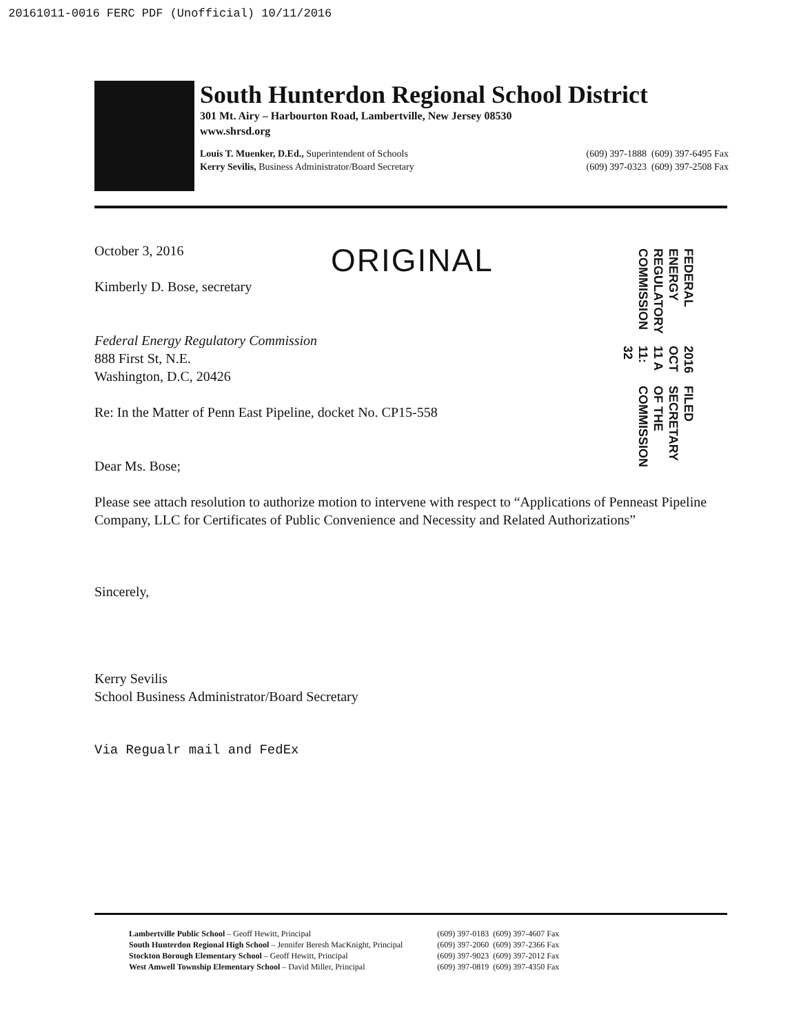20161011-0016 FERC PDF (Unofficial) 10/11/2016
South Hunterdon Regional School District
301 Mt. Airy – Harbourton Road, Lambertville, New Jersey 08530
www.shrsd.org
Louis T. Muenker, D.Ed., Superintendent of Schools
Kerry Sevilis, Business Administrator/Board Secretary
(609) 397-1888 (609) 397-6495 Fax
(609) 397-0323 (609) 397-2508 Fax
ORIGINAL
FEDERAL ENERGY REGULATORY COMMISSION
2016 OCT 11 A 11: 32
FILED SECRETARY OF THE COMMISSION
October 3, 2016
Kimberly D. Bose, secretary
Federal Energy Regulatory Commission
888 First St, N.E.
Washington, D.C, 20426
Re: In the Matter of Penn East Pipeline, docket No. CP15-558
Dear Ms. Bose;
Please see attach resolution to authorize motion to intervene with respect to “Applications of Penneast Pipeline Company, LLC for Certificates of Public Convenience and Necessity and Related Authorizations”
Sincerely,
Kerry Sevilis
School Business Administrator/Board Secretary
Via Regualr mail and FedEx
Lambertville Public School – Geoff Hewitt, Principal
South Hunterdon Regional High School – Jennifer Beresh MacKnight, Principal
Stockton Borough Elementary School – Geoff Hewitt, Principal
West Amwell Township Elementary School – David Miller, Principal
(609) 397-0183 (609) 397-4607 Fax
(609) 397-2060 (609) 397-2366 Fax
(609) 397-9023 (609) 397-2012 Fax
(609) 397-0819 (609) 397-4350 Fax